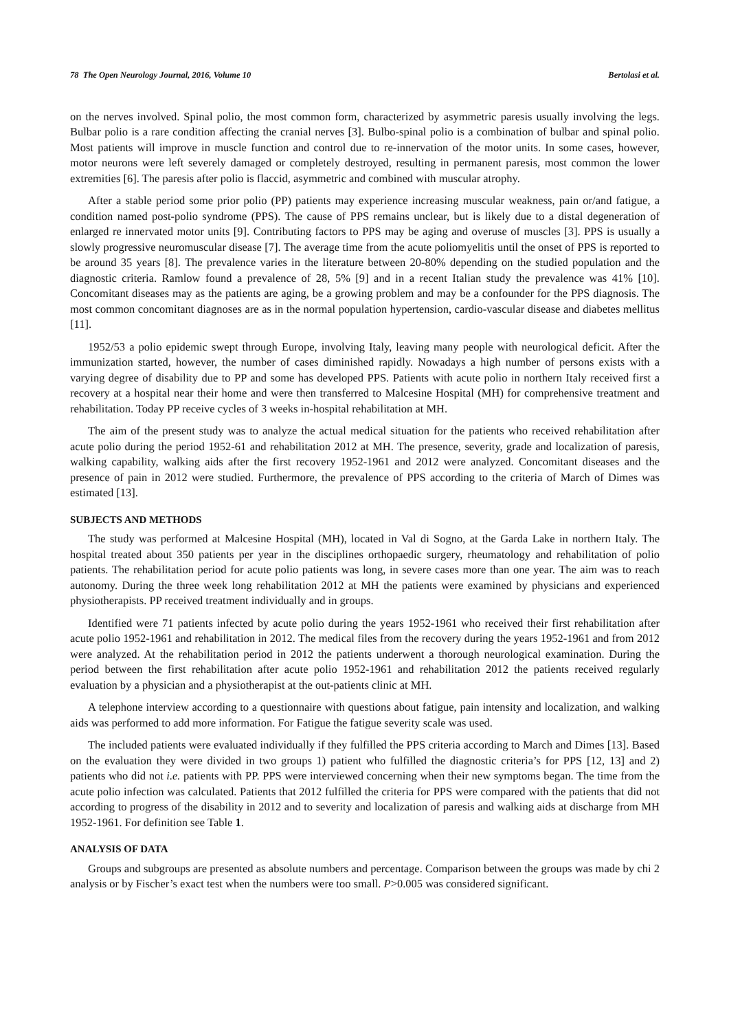78 The Open Neurology Journal, 2016, Volume 10 Bertolasi et al.
on the nerves involved. Spinal polio, the most common form, characterized by asymmetric paresis usually involving the legs. Bulbar polio is a rare condition affecting the cranial nerves [3]. Bulbo-spinal polio is a combination of bulbar and spinal polio. Most patients will improve in muscle function and control due to re-innervation of the motor units. In some cases, however, motor neurons were left severely damaged or completely destroyed, resulting in permanent paresis, most common the lower extremities [6]. The paresis after polio is flaccid, asymmetric and combined with muscular atrophy.
After a stable period some prior polio (PP) patients may experience increasing muscular weakness, pain or/and fatigue, a condition named post-polio syndrome (PPS). The cause of PPS remains unclear, but is likely due to a distal degeneration of enlarged re innervated motor units [9]. Contributing factors to PPS may be aging and overuse of muscles [3]. PPS is usually a slowly progressive neuromuscular disease [7]. The average time from the acute poliomyelitis until the onset of PPS is reported to be around 35 years [8]. The prevalence varies in the literature between 20-80% depending on the studied population and the diagnostic criteria. Ramlow found a prevalence of 28, 5% [9] and in a recent Italian study the prevalence was 41% [10]. Concomitant diseases may as the patients are aging, be a growing problem and may be a confounder for the PPS diagnosis. The most common concomitant diagnoses are as in the normal population hypertension, cardio-vascular disease and diabetes mellitus [11].
1952/53 a polio epidemic swept through Europe, involving Italy, leaving many people with neurological deficit. After the immunization started, however, the number of cases diminished rapidly. Nowadays a high number of persons exists with a varying degree of disability due to PP and some has developed PPS. Patients with acute polio in northern Italy received first a recovery at a hospital near their home and were then transferred to Malcesine Hospital (MH) for comprehensive treatment and rehabilitation. Today PP receive cycles of 3 weeks in-hospital rehabilitation at MH.
The aim of the present study was to analyze the actual medical situation for the patients who received rehabilitation after acute polio during the period 1952-61 and rehabilitation 2012 at MH. The presence, severity, grade and localization of paresis, walking capability, walking aids after the first recovery 1952-1961 and 2012 were analyzed. Concomitant diseases and the presence of pain in 2012 were studied. Furthermore, the prevalence of PPS according to the criteria of March of Dimes was estimated [13].
SUBJECTS AND METHODS
The study was performed at Malcesine Hospital (MH), located in Val di Sogno, at the Garda Lake in northern Italy. The hospital treated about 350 patients per year in the disciplines orthopaedic surgery, rheumatology and rehabilitation of polio patients. The rehabilitation period for acute polio patients was long, in severe cases more than one year. The aim was to reach autonomy. During the three week long rehabilitation 2012 at MH the patients were examined by physicians and experienced physiotherapists. PP received treatment individually and in groups.
Identified were 71 patients infected by acute polio during the years 1952-1961 who received their first rehabilitation after acute polio 1952-1961 and rehabilitation in 2012. The medical files from the recovery during the years 1952-1961 and from 2012 were analyzed. At the rehabilitation period in 2012 the patients underwent a thorough neurological examination. During the period between the first rehabilitation after acute polio 1952-1961 and rehabilitation 2012 the patients received regularly evaluation by a physician and a physiotherapist at the out-patients clinic at MH.
A telephone interview according to a questionnaire with questions about fatigue, pain intensity and localization, and walking aids was performed to add more information. For Fatigue the fatigue severity scale was used.
The included patients were evaluated individually if they fulfilled the PPS criteria according to March and Dimes [13]. Based on the evaluation they were divided in two groups 1) patient who fulfilled the diagnostic criteria’s for PPS [12, 13] and 2) patients who did not i.e. patients with PP. PPS were interviewed concerning when their new symptoms began. The time from the acute polio infection was calculated. Patients that 2012 fulfilled the criteria for PPS were compared with the patients that did not according to progress of the disability in 2012 and to severity and localization of paresis and walking aids at discharge from MH 1952-1961. For definition see Table 1.
ANALYSIS OF DATA
Groups and subgroups are presented as absolute numbers and percentage. Comparison between the groups was made by chi 2 analysis or by Fischer’s exact test when the numbers were too small. P>0.005 was considered significant.